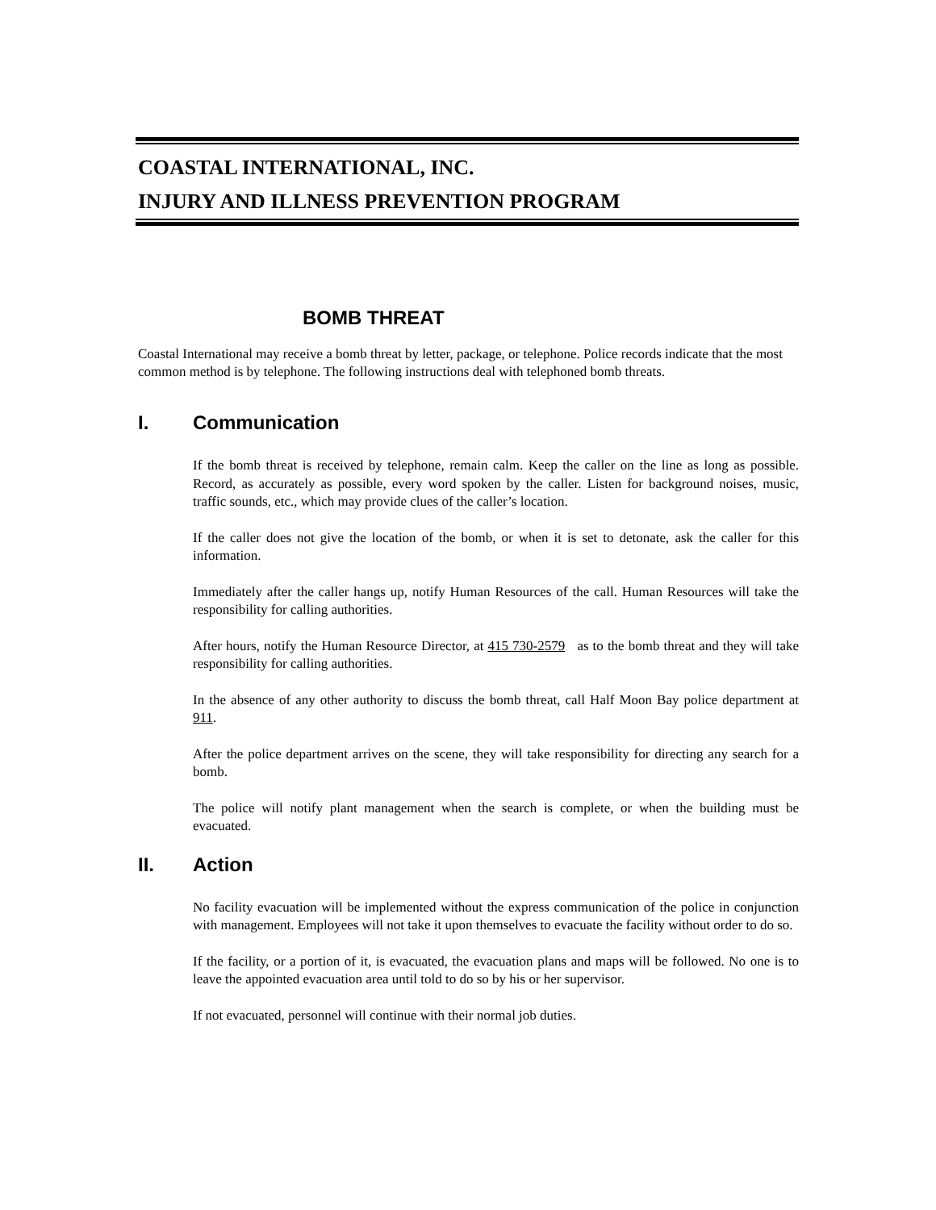COASTAL INTERNATIONAL, INC.
INJURY AND ILLNESS PREVENTION PROGRAM
BOMB THREAT
Coastal International may receive a bomb threat by letter, package, or telephone. Police records indicate that the most common method is by telephone. The following instructions deal with telephoned bomb threats.
I. Communication
If the bomb threat is received by telephone, remain calm. Keep the caller on the line as long as possible. Record, as accurately as possible, every word spoken by the caller. Listen for background noises, music, traffic sounds, etc., which may provide clues of the caller’s location.
If the caller does not give the location of the bomb, or when it is set to detonate, ask the caller for this information.
Immediately after the caller hangs up, notify Human Resources of the call. Human Resources will take the responsibility for calling authorities.
After hours, notify the Human Resource Director, at 415 730-2579 as to the bomb threat and they will take responsibility for calling authorities.
In the absence of any other authority to discuss the bomb threat, call Half Moon Bay police department at 911.
After the police department arrives on the scene, they will take responsibility for directing any search for a bomb.
The police will notify plant management when the search is complete, or when the building must be evacuated.
II. Action
No facility evacuation will be implemented without the express communication of the police in conjunction with management. Employees will not take it upon themselves to evacuate the facility without order to do so.
If the facility, or a portion of it, is evacuated, the evacuation plans and maps will be followed. No one is to leave the appointed evacuation area until told to do so by his or her supervisor.
If not evacuated, personnel will continue with their normal job duties.